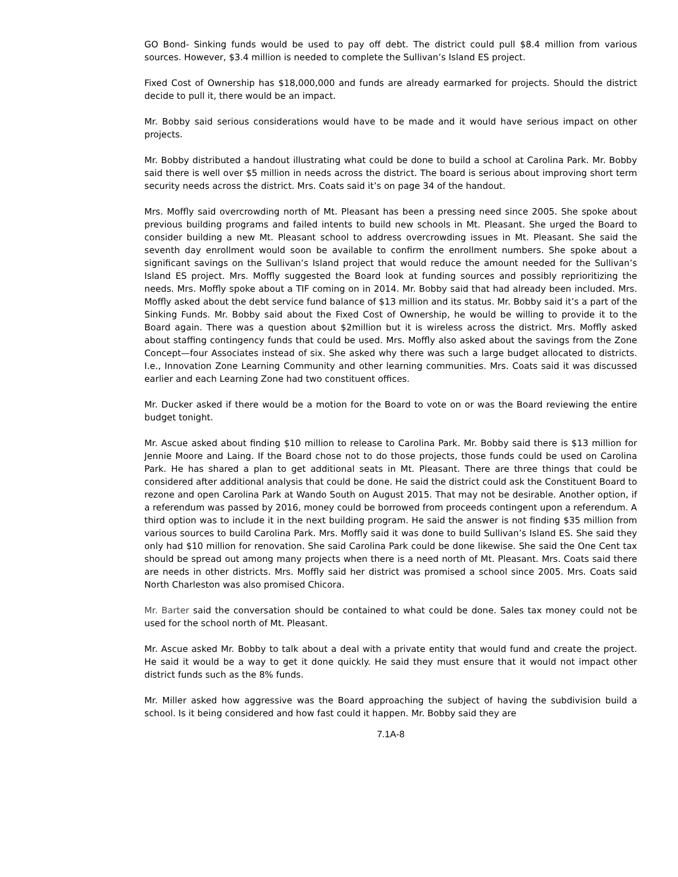GO Bond- Sinking funds would be used to pay off debt. The district could pull $8.4 million from various sources. However, $3.4 million is needed to complete the Sullivan’s Island ES project.
Fixed Cost of Ownership has $18,000,000 and funds are already earmarked for projects. Should the district decide to pull it, there would be an impact.
Mr. Bobby said serious considerations would have to be made and it would have serious impact on other projects.
Mr. Bobby distributed a handout illustrating what could be done to build a school at Carolina Park. Mr. Bobby said there is well over $5 million in needs across the district. The board is serious about improving short term security needs across the district. Mrs. Coats said it’s on page 34 of the handout.
Mrs. Moffly said overcrowding north of Mt. Pleasant has been a pressing need since 2005. She spoke about previous building programs and failed intents to build new schools in Mt. Pleasant. She urged the Board to consider building a new Mt. Pleasant school to address overcrowding issues in Mt. Pleasant. She said the seventh day enrollment would soon be available to confirm the enrollment numbers. She spoke about a significant savings on the Sullivan’s Island project that would reduce the amount needed for the Sullivan’s Island ES project. Mrs. Moffly suggested the Board look at funding sources and possibly reprioritizing the needs. Mrs. Moffly spoke about a TIF coming on in 2014. Mr. Bobby said that had already been included. Mrs. Moffly asked about the debt service fund balance of $13 million and its status. Mr. Bobby said it’s a part of the Sinking Funds. Mr. Bobby said about the Fixed Cost of Ownership, he would be willing to provide it to the Board again. There was a question about $2million but it is wireless across the district. Mrs. Moffly asked about staffing contingency funds that could be used. Mrs. Moffly also asked about the savings from the Zone Concept—four Associates instead of six. She asked why there was such a large budget allocated to districts. I.e., Innovation Zone Learning Community and other learning communities. Mrs. Coats said it was discussed earlier and each Learning Zone had two constituent offices.
Mr. Ducker asked if there would be a motion for the Board to vote on or was the Board reviewing the entire budget tonight.
Mr. Ascue asked about finding $10 million to release to Carolina Park. Mr. Bobby said there is $13 million for Jennie Moore and Laing. If the Board chose not to do those projects, those funds could be used on Carolina Park. He has shared a plan to get additional seats in Mt. Pleasant. There are three things that could be considered after additional analysis that could be done. He said the district could ask the Constituent Board to rezone and open Carolina Park at Wando South on August 2015. That may not be desirable. Another option, if a referendum was passed by 2016, money could be borrowed from proceeds contingent upon a referendum. A third option was to include it in the next building program. He said the answer is not finding $35 million from various sources to build Carolina Park. Mrs. Moffly said it was done to build Sullivan’s Island ES. She said they only had $10 million for renovation. She said Carolina Park could be done likewise. She said the One Cent tax should be spread out among many projects when there is a need north of Mt. Pleasant. Mrs. Coats said there are needs in other districts. Mrs. Moffly said her district was promised a school since 2005. Mrs. Coats said North Charleston was also promised Chicora.
Mr. Barter said the conversation should be contained to what could be done. Sales tax money could not be used for the school north of Mt. Pleasant.
Mr. Ascue asked Mr. Bobby to talk about a deal with a private entity that would fund and create the project. He said it would be a way to get it done quickly. He said they must ensure that it would not impact other district funds such as the 8% funds.
Mr. Miller asked how aggressive was the Board approaching the subject of having the subdivision build a school. Is it being considered and how fast could it happen. Mr. Bobby said they are
7.1A-8